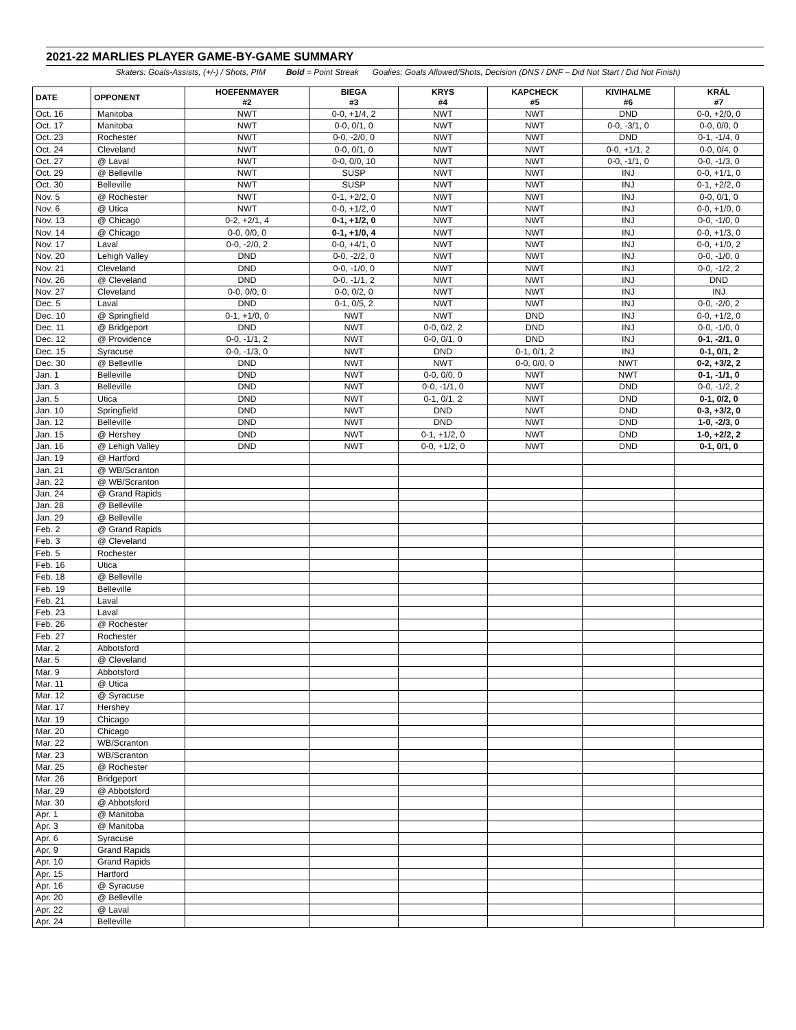2021-22 MARLIES PLAYER GAME-BY-GAME SUMMARY
Skaters: Goals-Assists, (+/-) / Shots, PIM Bold = Point Streak Goalies: Goals Allowed/Shots, Decision (DNS / DNF – Did Not Start / Did Not Finish)
| DATE | OPPONENT | HOEFENMAYER #2 | BIEGA #3 | KRYS #4 | KAPCHECK #5 | KIVIHALME #6 | KRÁL #7 |
| --- | --- | --- | --- | --- | --- | --- | --- |
| Oct. 16 | Manitoba | NWT | 0-0, +1/4, 2 | NWT | NWT | DND | 0-0, +2/0, 0 |
| Oct. 17 | Manitoba | NWT | 0-0, 0/1, 0 | NWT | NWT | 0-0, -3/1, 0 | 0-0, 0/0, 0 |
| Oct. 23 | Rochester | NWT | 0-0, -2/0, 0 | NWT | NWT | DND | 0-1, -1/4, 0 |
| Oct. 24 | Cleveland | NWT | 0-0, 0/1, 0 | NWT | NWT | 0-0, +1/1, 2 | 0-0, 0/4, 0 |
| Oct. 27 | @ Laval | NWT | 0-0, 0/0, 10 | NWT | NWT | 0-0, -1/1, 0 | 0-0, -1/3, 0 |
| Oct. 29 | @ Belleville | NWT | SUSP | NWT | NWT | INJ | 0-0, +1/1, 0 |
| Oct. 30 | Belleville | NWT | SUSP | NWT | NWT | INJ | 0-1, +2/2, 0 |
| Nov. 5 | @ Rochester | NWT | 0-1, +2/2, 0 | NWT | NWT | INJ | 0-0, 0/1, 0 |
| Nov. 6 | @ Utica | NWT | 0-0, +1/2, 0 | NWT | NWT | INJ | 0-0, +1/0, 0 |
| Nov. 13 | @ Chicago | 0-2, +2/1, 4 | 0-1, +1/2, 0 | NWT | NWT | INJ | 0-0, -1/0, 0 |
| Nov. 14 | @ Chicago | 0-0, 0/0, 0 | 0-1, +1/0, 4 | NWT | NWT | INJ | 0-0, +1/3, 0 |
| Nov. 17 | Laval | 0-0, -2/0, 2 | 0-0, +4/1, 0 | NWT | NWT | INJ | 0-0, +1/0, 2 |
| Nov. 20 | Lehigh Valley | DND | 0-0, -2/2, 0 | NWT | NWT | INJ | 0-0, -1/0, 0 |
| Nov. 21 | Cleveland | DND | 0-0, -1/0, 0 | NWT | NWT | INJ | 0-0, -1/2, 2 |
| Nov. 26 | @ Cleveland | DND | 0-0, -1/1, 2 | NWT | NWT | INJ | DND |
| Nov. 27 | Cleveland | 0-0, 0/0, 0 | 0-0, 0/2, 0 | NWT | NWT | INJ | INJ |
| Dec. 5 | Laval | DND | 0-1, 0/5, 2 | NWT | NWT | INJ | 0-0, -2/0, 2 |
| Dec. 10 | @ Springfield | 0-1, +1/0, 0 | NWT | NWT | DND | INJ | 0-0, +1/2, 0 |
| Dec. 11 | @ Bridgeport | DND | NWT | 0-0, 0/2, 2 | DND | INJ | 0-0, -1/0, 0 |
| Dec. 12 | @ Providence | 0-0, -1/1, 2 | NWT | 0-0, 0/1, 0 | DND | INJ | 0-1, -2/1, 0 |
| Dec. 15 | Syracuse | 0-0, -1/3, 0 | NWT | DND | 0-1, 0/1, 2 | INJ | 0-1, 0/1, 2 |
| Dec. 30 | @ Belleville | DND | NWT | NWT | 0-0, 0/0, 0 | NWT | 0-2, +3/2, 2 |
| Jan. 1 | Belleville | DND | NWT | 0-0, 0/0, 0 | NWT | NWT | 0-1, -1/1, 0 |
| Jan. 3 | Belleville | DND | NWT | 0-0, -1/1, 0 | NWT | DND | 0-0, -1/2, 2 |
| Jan. 5 | Utica | DND | NWT | 0-1, 0/1, 2 | NWT | DND | 0-1, 0/2, 0 |
| Jan. 10 | Springfield | DND | NWT | DND | NWT | DND | 0-3, +3/2, 0 |
| Jan. 12 | Belleville | DND | NWT | DND | NWT | DND | 1-0, -2/3, 0 |
| Jan. 15 | @ Hershey | DND | NWT | 0-1, +1/2, 0 | NWT | DND | 1-0, +2/2, 2 |
| Jan. 16 | @ Lehigh Valley | DND | NWT | 0-0, +1/2, 0 | NWT | DND | 0-1, 0/1, 0 |
| Jan. 19 | @ Hartford | | | | | | |
| Jan. 21 | @ WB/Scranton | | | | | | |
| Jan. 22 | @ WB/Scranton | | | | | | |
| Jan. 24 | @ Grand Rapids | | | | | | |
| Jan. 28 | @ Belleville | | | | | | |
| Jan. 29 | @ Belleville | | | | | | |
| Feb. 2 | @ Grand Rapids | | | | | | |
| Feb. 3 | @ Cleveland | | | | | | |
| Feb. 5 | Rochester | | | | | | |
| Feb. 16 | Utica | | | | | | |
| Feb. 18 | @ Belleville | | | | | | |
| Feb. 19 | Belleville | | | | | | |
| Feb. 21 | Laval | | | | | | |
| Feb. 23 | Laval | | | | | | |
| Feb. 26 | @ Rochester | | | | | | |
| Feb. 27 | Rochester | | | | | | |
| Mar. 2 | Abbotsford | | | | | | |
| Mar. 5 | @ Cleveland | | | | | | |
| Mar. 9 | Abbotsford | | | | | | |
| Mar. 11 | @ Utica | | | | | | |
| Mar. 12 | @ Syracuse | | | | | | |
| Mar. 17 | Hershey | | | | | | |
| Mar. 19 | Chicago | | | | | | |
| Mar. 20 | Chicago | | | | | | |
| Mar. 22 | WB/Scranton | | | | | | |
| Mar. 23 | WB/Scranton | | | | | | |
| Mar. 25 | @ Rochester | | | | | | |
| Mar. 26 | Bridgeport | | | | | | |
| Mar. 29 | @ Abbotsford | | | | | | |
| Mar. 30 | @ Abbotsford | | | | | | |
| Apr. 1 | @ Manitoba | | | | | | |
| Apr. 3 | @ Manitoba | | | | | | |
| Apr. 6 | Syracuse | | | | | | |
| Apr. 9 | Grand Rapids | | | | | | |
| Apr. 10 | Grand Rapids | | | | | | |
| Apr. 15 | Hartford | | | | | | |
| Apr. 16 | @ Syracuse | | | | | | |
| Apr. 20 | @ Belleville | | | | | | |
| Apr. 22 | @ Laval | | | | | | |
| Apr. 24 | Belleville | | | | | | |